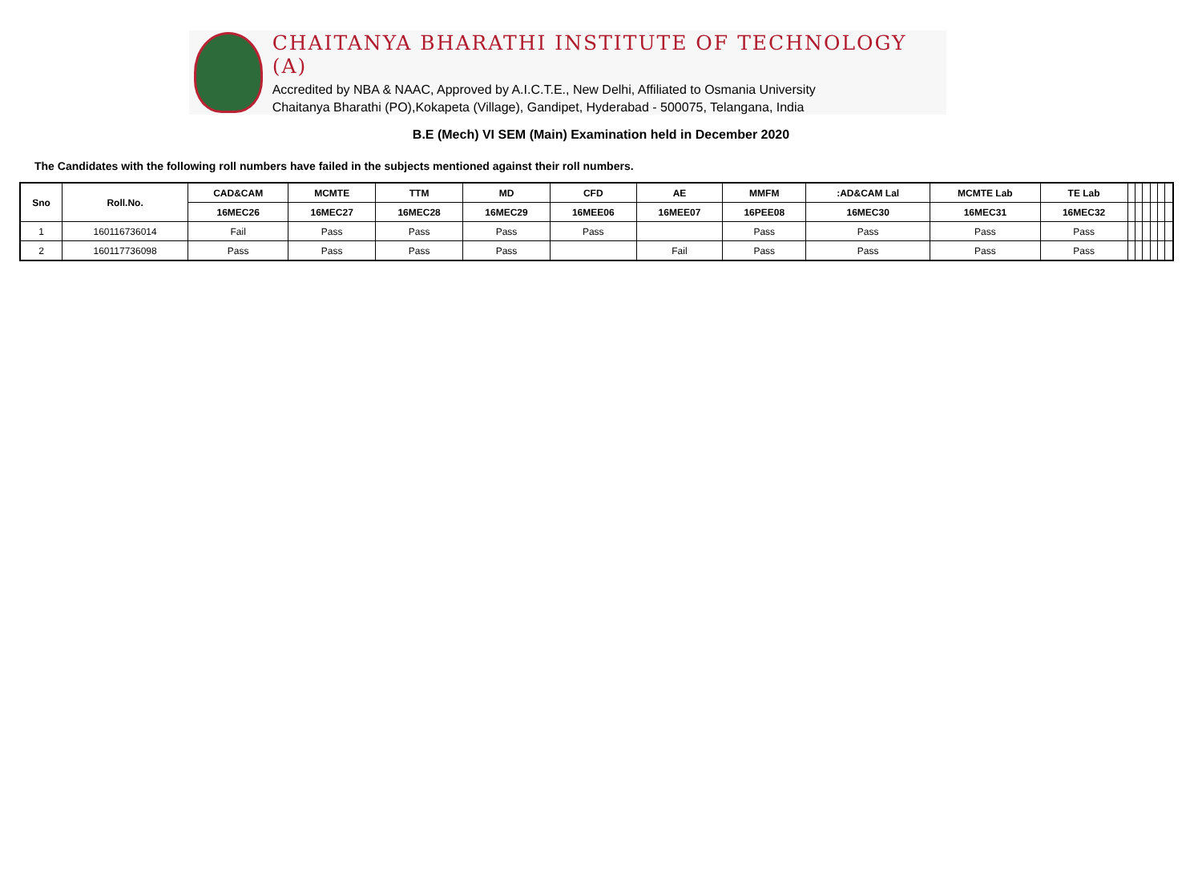CHAITANYA BHARATHI INSTITUTE OF TECHNOLOGY (A)
Accredited by NBA & NAAC, Approved by A.I.C.T.E., New Delhi, Affiliated to Osmania University
Chaitanya Bharathi (PO),Kokapeta (Village), Gandipet, Hyderabad - 500075, Telangana, India
B.E (Mech) VI SEM (Main) Examination held in December 2020
The Candidates with the following roll numbers have failed in the subjects mentioned against their roll numbers.
| Sno | Roll.No. | CAD&CAM | MCMTE | TTM | MD | CFD | AE | MMFM | :AD&CAM Lal | MCMTE Lab | TE Lab | | | | | | |
| | | 16MEC26 | 16MEC27 | 16MEC28 | 16MEC29 | 16MEE06 | 16MEE07 | 16PEE08 | 16MEC30 | 16MEC31 | 16MEC32 | | | | | | |
| 1 | 160116736014 | Fail | Pass | Pass | Pass | Pass | | Pass | Pass | Pass | Pass | | | | | | |
| 2 | 160117736098 | Pass | Pass | Pass | Pass | | Fail | Pass | Pass | Pass | Pass | | | | | | |